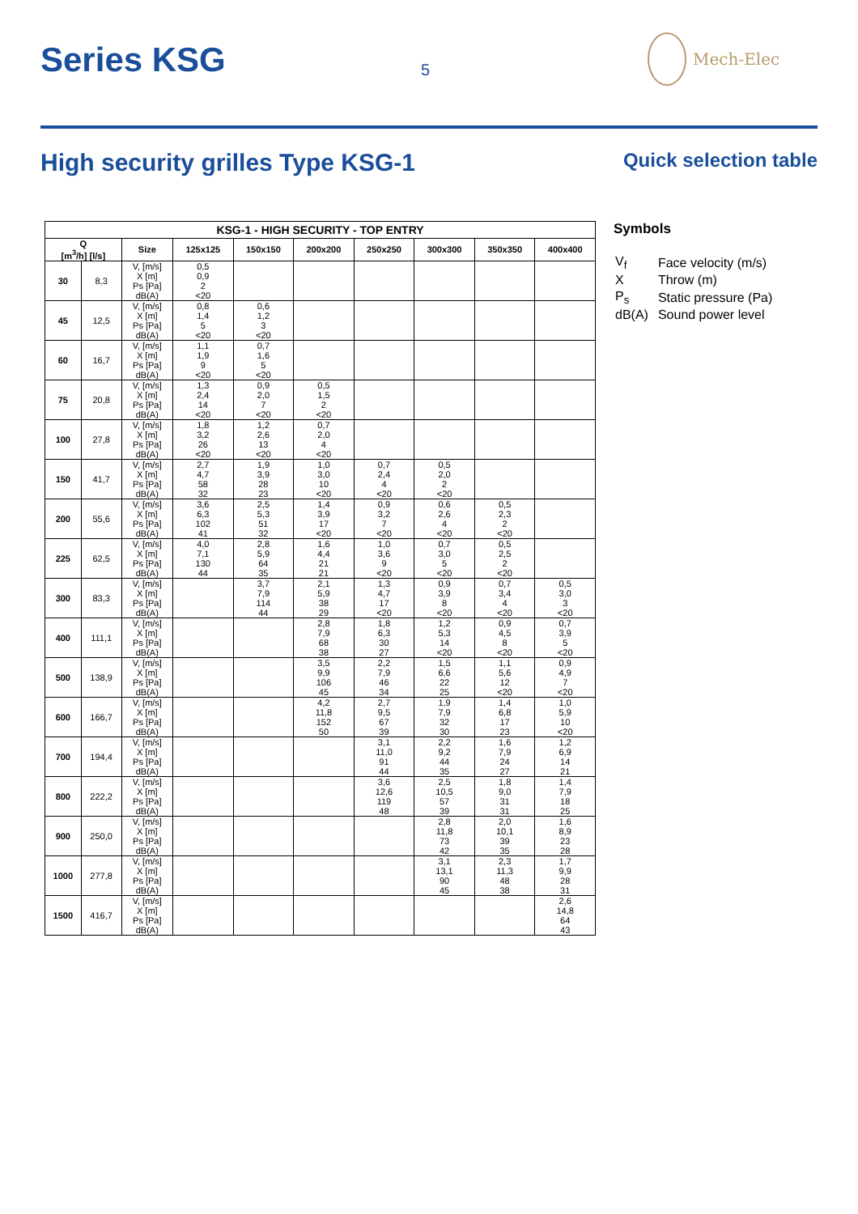Series KSG
5
Mech-Elec
High security grilles Type KSG-1 Quick selection table
| KSG-1 - HIGH SECURITY - TOP ENTRY | | | | | | | | | |
| --- | --- | --- | --- | --- | --- | --- | --- | --- | --- |
| Q [m<sup>3</sup>/h] [l/s] | | Size | 125x125 | 150x150 | 200x200 | 250x250 | 300x300 | 350x350 | 400x400 |
| 30 | 8,3 | V, [m/s] X [m] Ps [Pa] dB(A) | 0,5 0,9 2 <20 | | | | | | |
| 45 | 12,5 | V, [m/s] X [m] Ps [Pa] dB(A) | 0,8 1,4 5 <20 | 0,6 1,2 3 <20 | | | | | |
| 60 | 16,7 | V, [m/s] X [m] Ps [Pa] dB(A) | 1,1 1,9 9 <20 | 0,7 1,6 5 <20 | | | | | |
| 75 | 20,8 | V, [m/s] X [m] Ps [Pa] dB(A) | 1,3 2,4 14 <20 | 0,9 2,0 7 <20 | 0,5 1,5 2 <20 | | | | |
| 100 | 27,8 | V, [m/s] X [m] Ps [Pa] dB(A) | 1,8 3,2 26 <20 | 1,2 2,6 13 <20 | 0,7 2,0 4 <20 | | | | |
| 150 | 41,7 | V, [m/s] X [m] Ps [Pa] dB(A) | 2,7 4,7 58 32 | 1,9 3,9 28 23 | 1,0 3,0 10 <20 | 0,7 2,4 4 <20 | 0,5 2,0 2 <20 | | |
| 200 | 55,6 | V, [m/s] X [m] Ps [Pa] dB(A) | 3,6 6,3 102 41 | 2,5 5,3 51 32 | 1,4 3,9 17 <20 | 0,9 3,2 7 <20 | 0,6 2,6 4 <20 | 0,5 2,3 2 <20 | |
| 225 | 62,5 | V, [m/s] X [m] Ps [Pa] dB(A) | 4,0 7,1 130 44 | 2,8 5,9 64 35 | 1,6 4,4 21 21 | 1,0 3,6 9 <20 | 0,7 3,0 5 <20 | 0,5 2,5 2 <20 | |
| 300 | 83,3 | V, [m/s] X [m] Ps [Pa] dB(A) | | 3,7 7,9 114 44 | 2,1 5,9 38 29 | 1,3 4,7 17 <20 | 0,9 3,9 8 <20 | 0,7 3,4 4 <20 | 0,5 3,0 3 <20 |
| 400 | 111,1 | V, [m/s] X [m] Ps [Pa] dB(A) | | | 2,8 7,9 68 38 | 1,8 6,3 30 27 | 1,2 5,3 14 <20 | 0,9 4,5 8 <20 | 0,7 3,9 5 <20 |
| 500 | 138,9 | V, [m/s] X [m] Ps [Pa] dB(A) | | | 3,5 9,9 106 45 | 2,2 7,9 46 34 | 1,5 6,6 22 25 | 1,1 5,6 12 <20 | 0,9 4,9 7 <20 |
| 600 | 166,7 | V, [m/s] X [m] Ps [Pa] dB(A) | | | 4,2 11,8 152 50 | 2,7 9,5 67 39 | 1,9 7,9 32 30 | 1,4 6,8 17 23 | 1,0 5,9 10 <20 |
| 700 | 194,4 | V, [m/s] X [m] Ps [Pa] dB(A) | | | | 3,1 11,0 91 44 | 2,2 9,2 44 35 | 1,6 7,9 24 27 | 1,2 6,9 14 21 |
| 800 | 222,2 | V, [m/s] X [m] Ps [Pa] dB(A) | | | | 3,6 12,6 119 48 | 2,5 10,5 57 39 | 1,8 9,0 31 31 | 1,4 7,9 18 25 |
| 900 | 250,0 | V, [m/s] X [m] Ps [Pa] dB(A) | | | | | 2,8 11,8 73 42 | 2,0 10,1 39 35 | 1,6 8,9 23 28 |
| 1000 | 277,8 | V, [m/s] X [m] Ps [Pa] dB(A) | | | | | 3,1 13,1 90 45 | 2,3 11,3 48 38 | 1,7 9,9 28 31 |
| 1500 | 416,7 | V, [m/s] X [m] Ps [Pa] dB(A) | | | | | | | 2,6 14,8 64 43 |
Symbols
| V<sub>f</sub> | Face velocity (m/s) |
| X | Throw (m) |
| P<sub>s</sub> | Static pressure (Pa) |
| dB(A) | Sound power level |